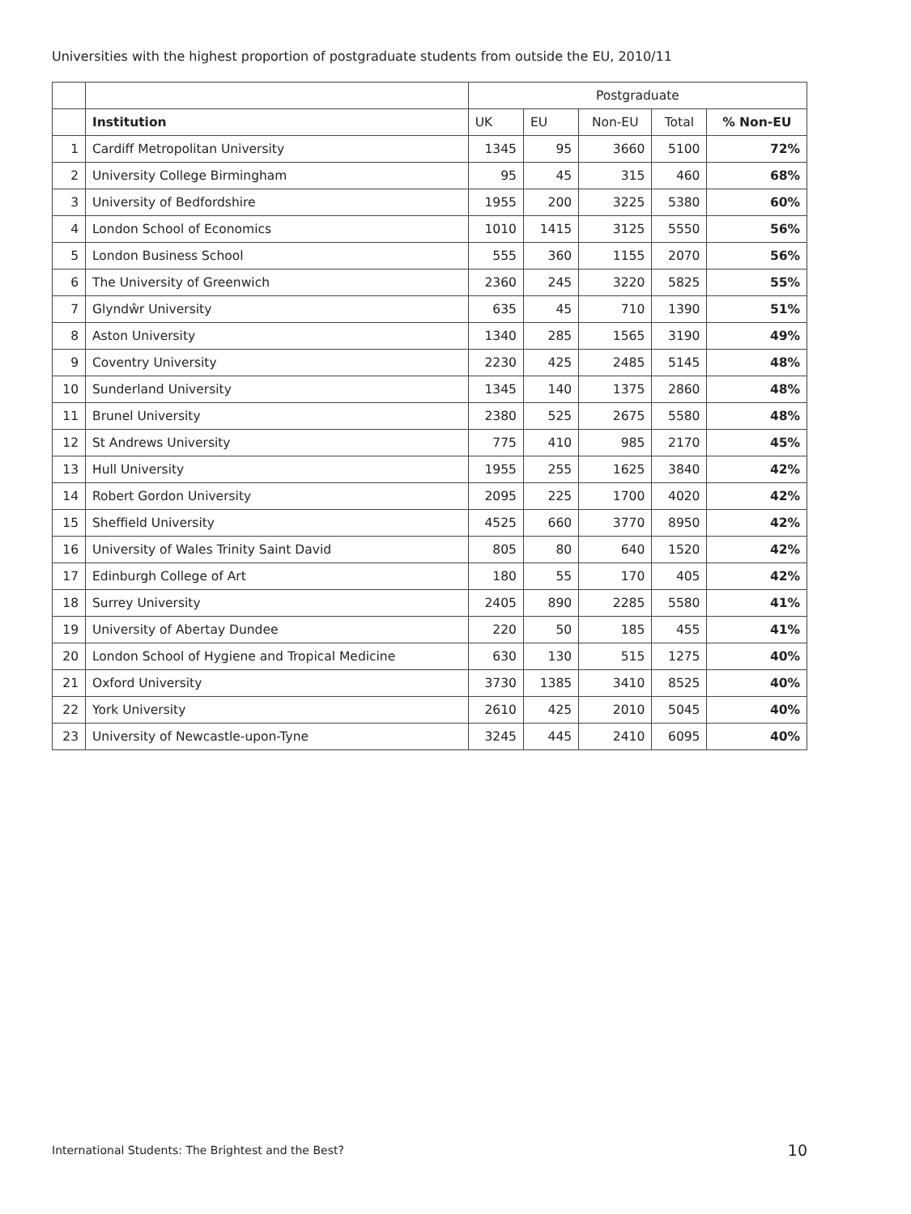Universities with the highest proportion of postgraduate students from outside the EU, 2010/11
| | | Postgraduate | | | | |
| --- | --- | --- | --- | --- | --- | --- |
| | Institution | UK | EU | Non-EU | Total | % Non-EU |
| 1 | Cardiff Metropolitan University | 1345 | 95 | 3660 | 5100 | 72% |
| 2 | University College Birmingham | 95 | 45 | 315 | 460 | 68% |
| 3 | University of Bedfordshire | 1955 | 200 | 3225 | 5380 | 60% |
| 4 | London School of Economics | 1010 | 1415 | 3125 | 5550 | 56% |
| 5 | London Business School | 555 | 360 | 1155 | 2070 | 56% |
| 6 | The University of Greenwich | 2360 | 245 | 3220 | 5825 | 55% |
| 7 | Glyndŵr University | 635 | 45 | 710 | 1390 | 51% |
| 8 | Aston University | 1340 | 285 | 1565 | 3190 | 49% |
| 9 | Coventry University | 2230 | 425 | 2485 | 5145 | 48% |
| 10 | Sunderland University | 1345 | 140 | 1375 | 2860 | 48% |
| 11 | Brunel University | 2380 | 525 | 2675 | 5580 | 48% |
| 12 | St Andrews University | 775 | 410 | 985 | 2170 | 45% |
| 13 | Hull University | 1955 | 255 | 1625 | 3840 | 42% |
| 14 | Robert Gordon University | 2095 | 225 | 1700 | 4020 | 42% |
| 15 | Sheffield University | 4525 | 660 | 3770 | 8950 | 42% |
| 16 | University of Wales Trinity Saint David | 805 | 80 | 640 | 1520 | 42% |
| 17 | Edinburgh College of Art | 180 | 55 | 170 | 405 | 42% |
| 18 | Surrey University | 2405 | 890 | 2285 | 5580 | 41% |
| 19 | University of Abertay Dundee | 220 | 50 | 185 | 455 | 41% |
| 20 | London School of Hygiene and Tropical Medicine | 630 | 130 | 515 | 1275 | 40% |
| 21 | Oxford University | 3730 | 1385 | 3410 | 8525 | 40% |
| 22 | York University | 2610 | 425 | 2010 | 5045 | 40% |
| 23 | University of Newcastle-upon-Tyne | 3245 | 445 | 2410 | 6095 | 40% |
International Students: The Brightest and the Best? 10